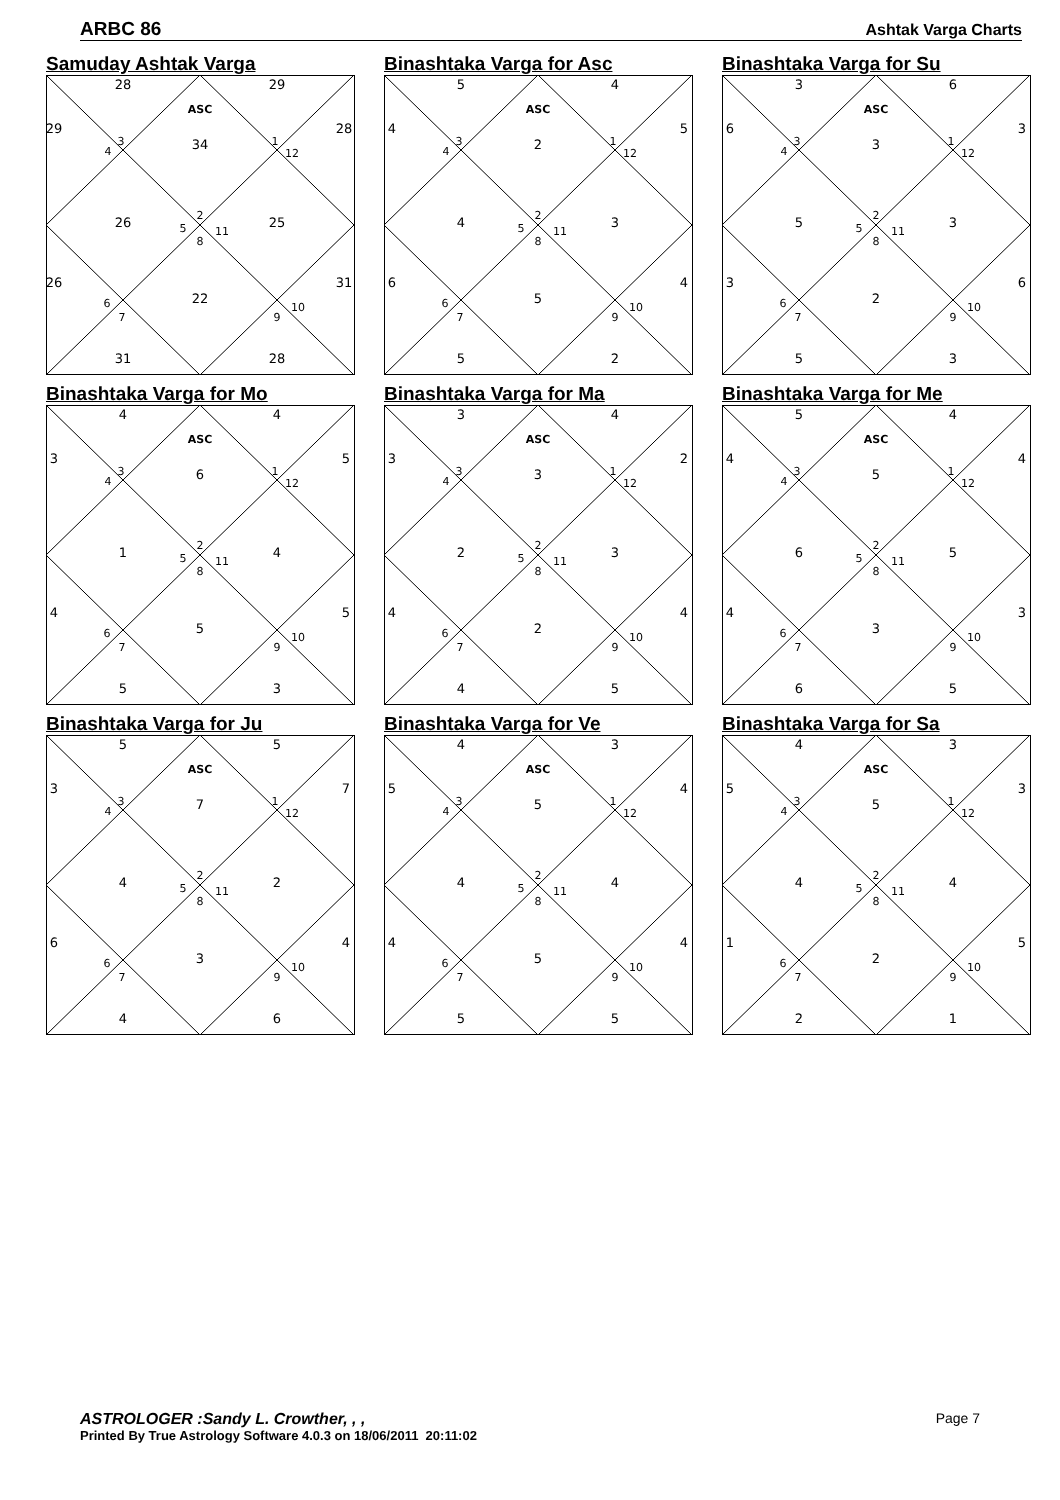ARBC 86 Ashtak Varga Charts
Samuday Ashtak Varga
28
29
ASC
29
28
4
3
34
1
12
26
5
2
11
8
25
26
31
6
7
22
9
10
31
28
Binashtaka Varga for Asc
5
4
ASC
4
5
4
3
2
1
12
4
5
2
11
8
3
6
4
6
7
5
9
10
5
2
Binashtaka Varga for Su
3
6
ASC
6
3
4
3
3
1
12
5
5
2
11
8
3
3
6
6
7
2
9
10
5
3
Binashtaka Varga for Mo
4
4
ASC
3
5
4
3
6
1
12
1
5
2
11
8
4
4
5
6
7
5
9
10
5
3
Binashtaka Varga for Ma
3
4
ASC
3
2
4
3
3
1
12
2
5
2
11
8
3
4
4
6
7
2
9
10
4
5
Binashtaka Varga for Me
5
4
ASC
4
4
4
3
5
1
12
6
5
2
11
8
5
4
3
6
7
3
9
10
6
5
Binashtaka Varga for Ju
5
5
ASC
3
7
4
3
7
1
12
4
5
2
11
8
2
6
4
6
7
3
9
10
4
6
Binashtaka Varga for Ve
4
3
ASC
5
4
4
3
5
1
12
4
5
2
11
8
4
4
4
6
7
5
9
10
5
5
Binashtaka Varga for Sa
4
3
ASC
5
3
4
3
5
1
12
4
5
2
11
8
4
1
5
6
7
2
9
10
2
1
Page 7
ASTROLOGER :Sandy L. Crowther, , ,
Printed By True Astrology Software 4.0.3 on 18/06/2011 20:11:02